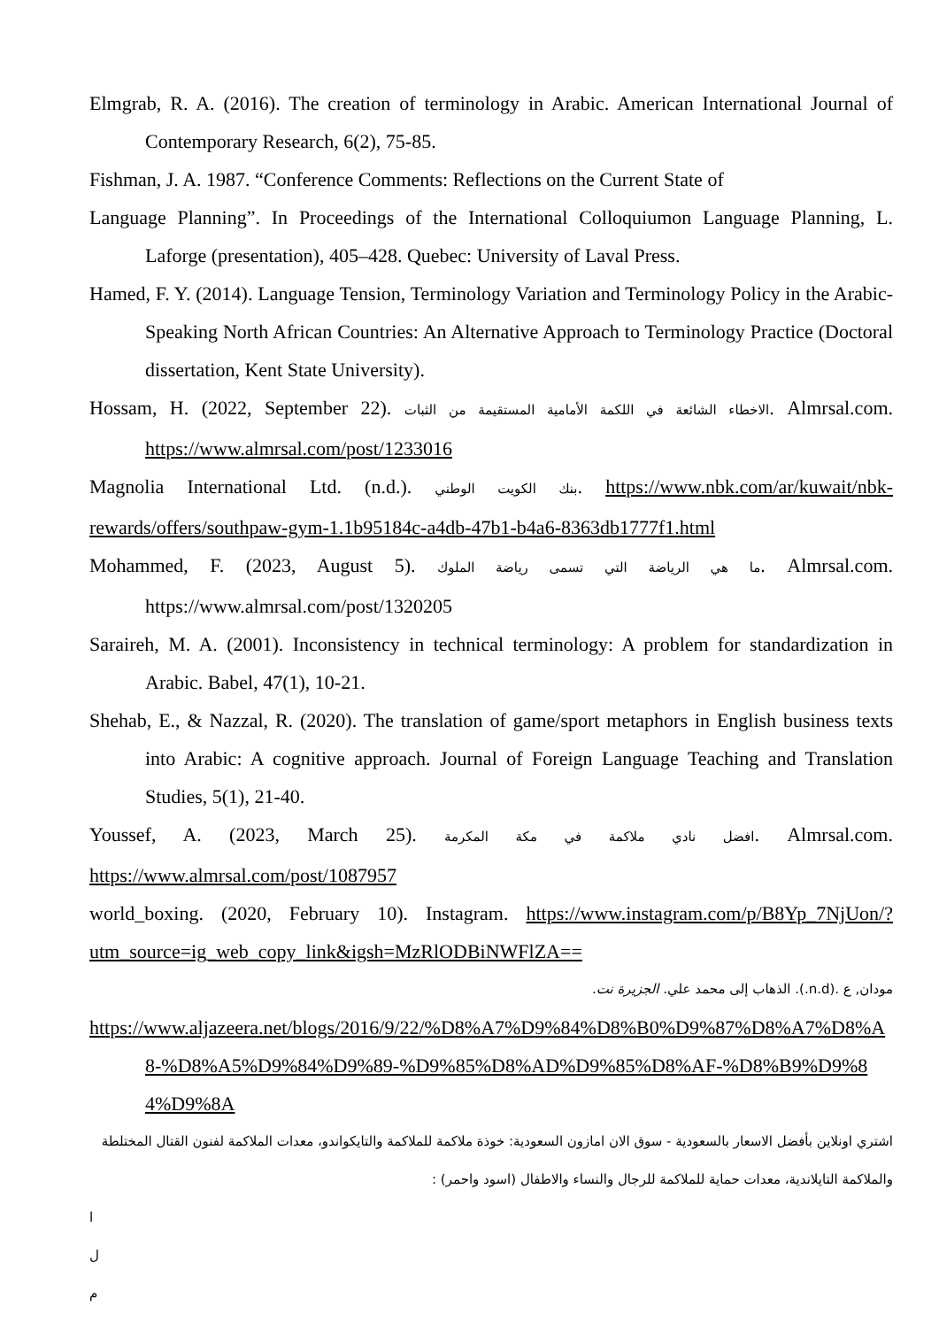Elmgrab, R. A. (2016). The creation of terminology in Arabic. American International Journal of Contemporary Research, 6(2), 75-85.
Fishman, J. A. 1987. “Conference Comments: Reflections on the Current State of
Language Planning”. In Proceedings of the International Colloquiumon Language Planning, L. Laforge (presentation), 405–428. Quebec: University of Laval Press.
Hamed, F. Y. (2014). Language Tension, Terminology Variation and Terminology Policy in the Arabic-Speaking North African Countries: An Alternative Approach to Terminology Practice (Doctoral dissertation, Kent State University).
Hossam, H. (2022, September 22). الاخطاء الشائعة في اللكمة الأمامية المستقيمة من الثبات. Almrsal.com. https://www.almrsal.com/post/1233016
Magnolia International Ltd. (n.d.). بنك الكويت الوطني. https://www.nbk.com/ar/kuwait/nbk-rewards/offers/southpaw-gym-1.1b95184c-a4db-47b1-b4a6-8363db1777f1.html
Mohammed, F. (2023, August 5). ما هي الرياضة التي تسمى رياضة الملوك. Almrsal.com. https://www.almrsal.com/post/1320205
Saraireh, M. A. (2001). Inconsistency in technical terminology: A problem for standardization in Arabic. Babel, 47(1), 10-21.
Shehab, E., & Nazzal, R. (2020). The translation of game/sport metaphors in English business texts into Arabic: A cognitive approach. Journal of Foreign Language Teaching and Translation Studies, 5(1), 21-40.
Youssef, A. (2023, March 25). افضل نادي ملاكمة في مكة المكرمة. Almrsal.com. https://www.almrsal.com/post/1087957
world_boxing. (2020, February 10). Instagram. https://www.instagram.com/p/B8Yp_7NjUon/?utm_source=ig_web_copy_link&igsh=MzRlODBiNWFlZA==
مودان, ع .(n.d.). الذهاب إلى محمد علي. الجزيرة نت.
https://www.aljazeera.net/blogs/2016/9/22/%D8%A7%D9%84%D8%B0%D9%87%D8%A7%D8%A8-%D8%A5%D9%84%D9%89-%D9%85%D8%AD%D9%85%D8%AF-%D8%B9%D9%84%D9%8A
اشتري اونلاين بأفضل الاسعار بالسعودية - سوق الان امازون السعودية: خوذة ملاكمة للملاكمة والتايكواندو، معدات الملاكمة لفنون القتال المختلطة والملاكمة التايلاندية، معدات حماية للملاكمة للرجال والنساء والاطفال (اسود واحمر) :
ا
ل
م